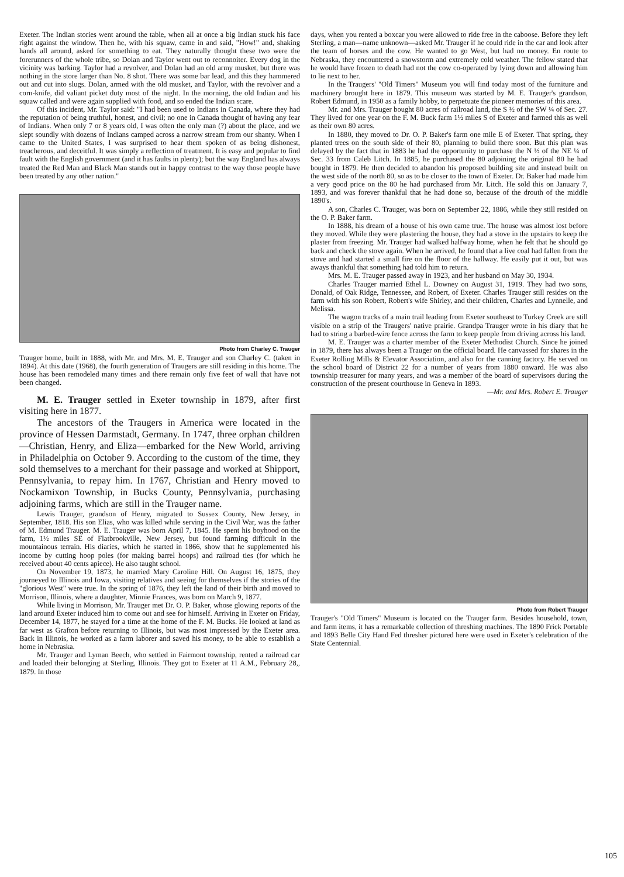Exeter. The Indian stories went around the table, when all at once a big Indian stuck his face right against the window. Then he, with his squaw, came in and said, "How!" and, shaking hands all around, asked for something to eat. They naturally thought these two were the forerunners of the whole tribe, so Dolan and Taylor went out to reconnoiter. Every dog in the vicinity was barking. Taylor had a revolver, and Dolan had an old army musket, but there was nothing in the store larger than No. 8 shot. There was some bar lead, and this they hammered out and cut into slugs. Dolan, armed with the old musket, and Taylor, with the revolver and a corn-knife, did valiant picket duty most of the night. In the morning, the old Indian and his squaw called and were again supplied with food, and so ended the Indian scare.
Of this incident, Mr. Taylor said: "I had been used to Indians in Canada, where they had the reputation of being truthful, honest, and civil; no one in Canada thought of having any fear of Indians. When only 7 or 8 years old, I was often the only man (?) about the place, and we slept soundly with dozens of Indians camped across a narrow stream from our shanty. When I came to the United States, I was surprised to hear them spoken of as being dishonest, treacherous, and deceitful. It was simply a reflection of treatment. It is easy and popular to find fault with the English government (and it has faults in plenty); but the way England has always treated the Red Man and Black Man stands out in happy contrast to the way those people have been treated by any other nation."
Photo from Charley C. Trauger
Trauger home, built in 1888, with Mr. and Mrs. M. E. Trauger and son Charley C. (taken in 1894). At this date (1968), the fourth generation of Traugers are still residing in this home. The house has been remodeled many times and there remain only five feet of wall that have not been changed.
M. E. Trauger settled in Exeter township in 1879, after first visiting here in 1877.
The ancestors of the Traugers in America were located in the province of Hessen Darmstadt, Germany. In 1747, three orphan children—Christian, Henry, and Eliza—embarked for the New World, arriving in Philadelphia on October 9. According to the custom of the time, they sold themselves to a merchant for their passage and worked at Shipport, Pennsylvania, to repay him. In 1767, Christian and Henry moved to Nockamixon Township, in Bucks County, Pennsylvania, purchasing adjoining farms, which are still in the Trauger name.
Lewis Trauger, grandson of Henry, migrated to Sussex County, New Jersey, in September, 1818. His son Elias, who was killed while serving in the Civil War, was the father of M. Edmund Trauger. M. E. Trauger was born April 7, 1845. He spent his boyhood on the farm, 1½ miles SE of Flatbrookville, New Jersey, but found farming difficult in the mountainous terrain. His diaries, which he started in 1866, show that he supplemented his income by cutting hoop poles (for making barrel hoops) and railroad ties (for which he received about 40 cents apiece). He also taught school.
On November 19, 1873, he married Mary Caroline Hill. On August 16, 1875, they journeyed to Illinois and Iowa, visiting relatives and seeing for themselves if the stories of the "glorious West" were true. In the spring of 1876, they left the land of their birth and moved to Morrison, Illinois, where a daughter, Minnie Frances, was born on March 9, 1877.
While living in Morrison, Mr. Trauger met Dr. O. P. Baker, whose glowing reports of the land around Exeter induced him to come out and see for himself. Arriving in Exeter on Friday, December 14, 1877, he stayed for a time at the home of the F. M. Bucks. He looked at land as far west as Grafton before returning to Illinois, but was most impressed by the Exeter area. Back in Illinois, he worked as a farm laborer and saved his money, to be able to establish a home in Nebraska.
Mr. Trauger and Lyman Beech, who settled in Fairmont township, rented a railroad car and loaded their belonging at Sterling, Illinois. They got to Exeter at 11 A.M., February 28,, 1879. In those
days, when you rented a boxcar you were allowed to ride free in the caboose. Before they left Sterling, a man—name unknown—asked Mr. Trauger if he could ride in the car and look after the team of horses and the cow. He wanted to go West, but had no money. En route to Nebraska, they encountered a snowstorm and extremely cold weather. The fellow stated that he would have frozen to death had not the cow co-operated by lying down and allowing him to lie next to her.
In the Traugers' "Old Timers" Museum you will find today most of the furniture and machinery brought here in 1879. This museum was started by M. E. Trauger's grandson, Robert Edmund, in 1950 as a family hobby, to perpetuate the pioneer memories of this area.
Mr. and Mrs. Trauger bought 80 acres of railroad land, the S ½ of the SW ¼ of Sec. 27. They lived for one year on the F. M. Buck farm 1½ miles S of Exeter and farmed this as well as their own 80 acres.
In 1880, they moved to Dr. O. P. Baker's farm one mile E of Exeter. That spring, they planted trees on the south side of their 80, planning to build there soon. But this plan was delayed by the fact that in 1883 he had the opportunity to purchase the N ½ of the NE ¼ of Sec. 33 from Caleb Litch. In 1885, he purchased the 80 adjoining the original 80 he had bought in 1879. He then decided to abandon his proposed building site and instead built on the west side of the north 80, so as to be closer to the town of Exeter. Dr. Baker had made him a very good price on the 80 he had purchased from Mr. Litch. He sold this on January 7, 1893, and was forever thankful that he had done so, because of the drouth of the middle 1890's.
A son, Charles C. Trauger, was born on September 22, 1886, while they still resided on the O. P. Baker farm.
In 1888, his dream of a house of his own came true. The house was almost lost before they moved. While they were plastering the house, they had a stove in the upstairs to keep the plaster from freezing. Mr. Trauger had walked halfway home, when he felt that he should go back and check the stove again. When he arrived, he found that a live coal had fallen from the stove and had started a small fire on the floor of the hallway. He easily put it out, but was aways thankful that something had told him to return.
Mrs. M. E. Trauger passed away in 1923, and her husband on May 30, 1934.
Charles Trauger married Ethel L. Downey on August 31, 1919. They had two sons, Donald, of Oak Ridge, Tennessee, and Robert, of Exeter. Charles Trauger still resides on the farm with his son Robert, Robert's wife Shirley, and their children, Charles and Lynnelle, and Melissa.
The wagon tracks of a main trail leading from Exeter southeast to Turkey Creek are still visible on a strip of the Traugers' native prairie. Grandpa Trauger wrote in his diary that he had to string a barbed-wire fence across the farm to keep people from driving across his land.
M. E. Trauger was a charter member of the Exeter Methodist Church. Since he joined in 1879, there has always been a Trauger on the official board. He canvassed for shares in the Exeter Rolling Mills & Elevator Association, and also for the canning factory. He served on the school board of District 22 for a number of years from 1880 onward. He was also township treasurer for many years, and was a member of the board of supervisors during the construction of the present courthouse in Geneva in 1893.
—Mr. and Mrs. Robert E. Trauger
Photo from Robert Trauger
Trauger's "Old Timers" Museum is located on the Trauger farm. Besides household, town, and farm items, it has a remarkable collection of threshing machines. The 1890 Frick Portable and 1893 Belle City Hand Fed thresher pictured here were used in Exeter's celebration of the State Centennial.
105